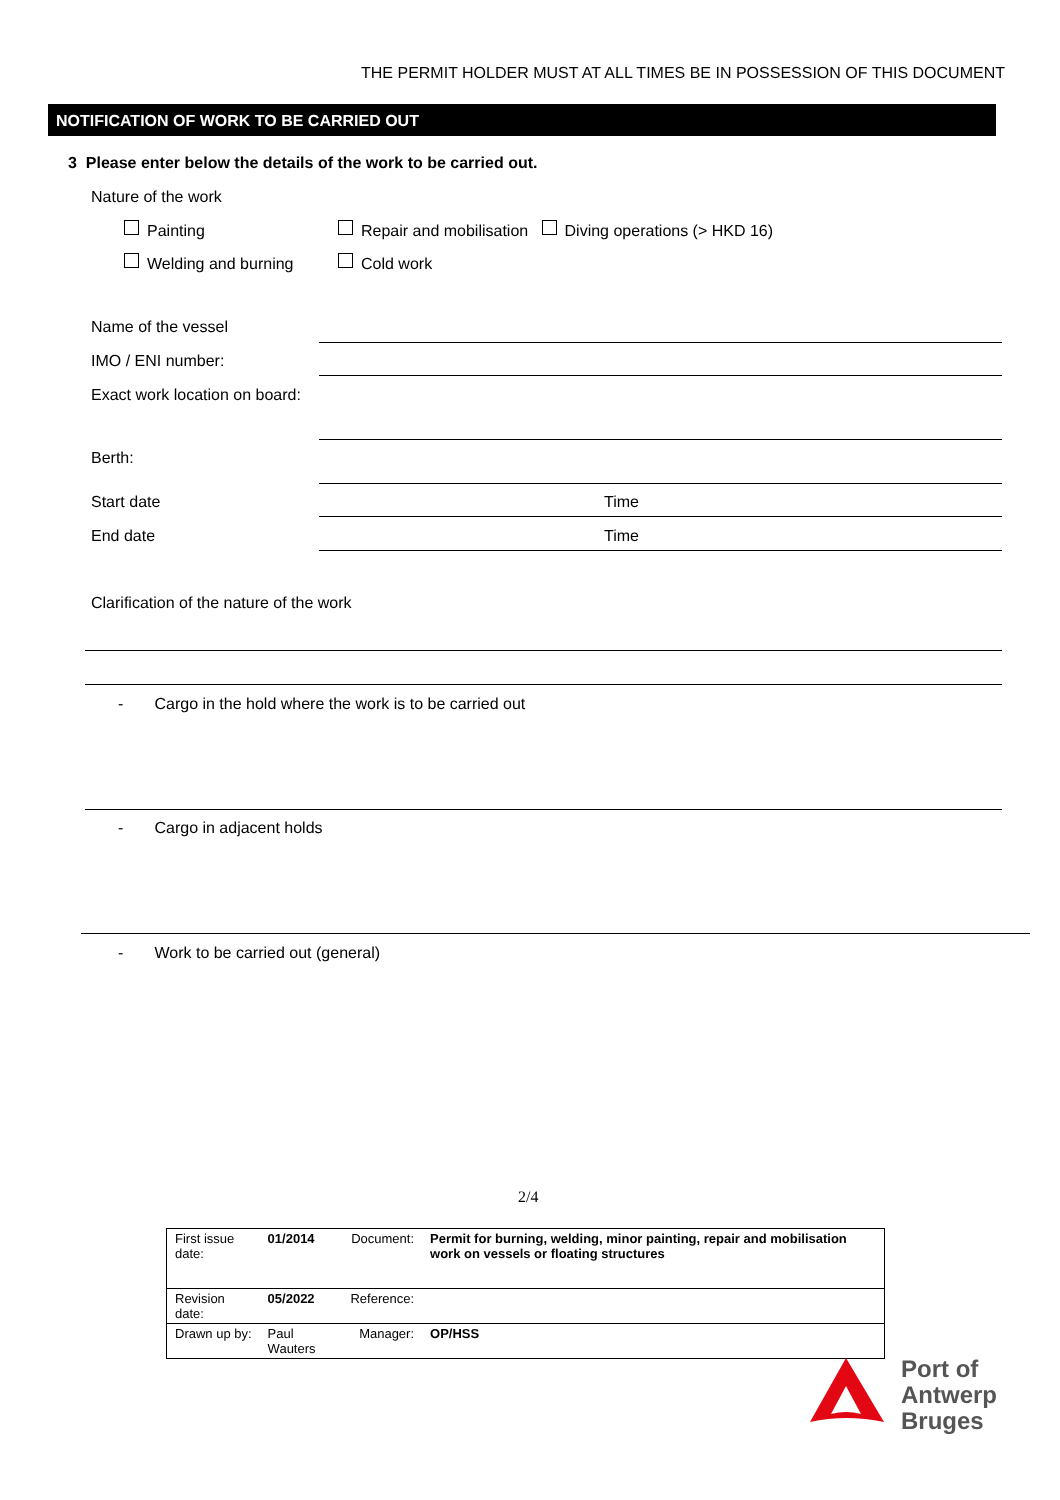THE PERMIT HOLDER MUST AT ALL TIMES BE IN POSSESSION OF THIS DOCUMENT
NOTIFICATION OF WORK TO BE CARRIED OUT
3 Please enter below the details of the work to be carried out.
Nature of the work
Painting
Repair and mobilisation Diving operations (> HKD 16)
Welding and burning Cold work
Name of the vessel
IMO / ENI number:
Exact work location on board:
Berth:
Start date Time
End date Time
Clarification of the nature of the work
- Cargo in the hold where the work is to be carried out
- Cargo in adjacent holds
- Work to be carried out (general)
2/4
| First issue date: | 01/2014 | Document: | Permit for burning, welding, minor painting, repair and mobilisation work on vessels or floating structures |
| Revision date: | 05/2022 | Reference: | |
| Drawn up by: | Paul Wauters | Manager: | OP/HSS |
Port of
Antwerp
Bruges